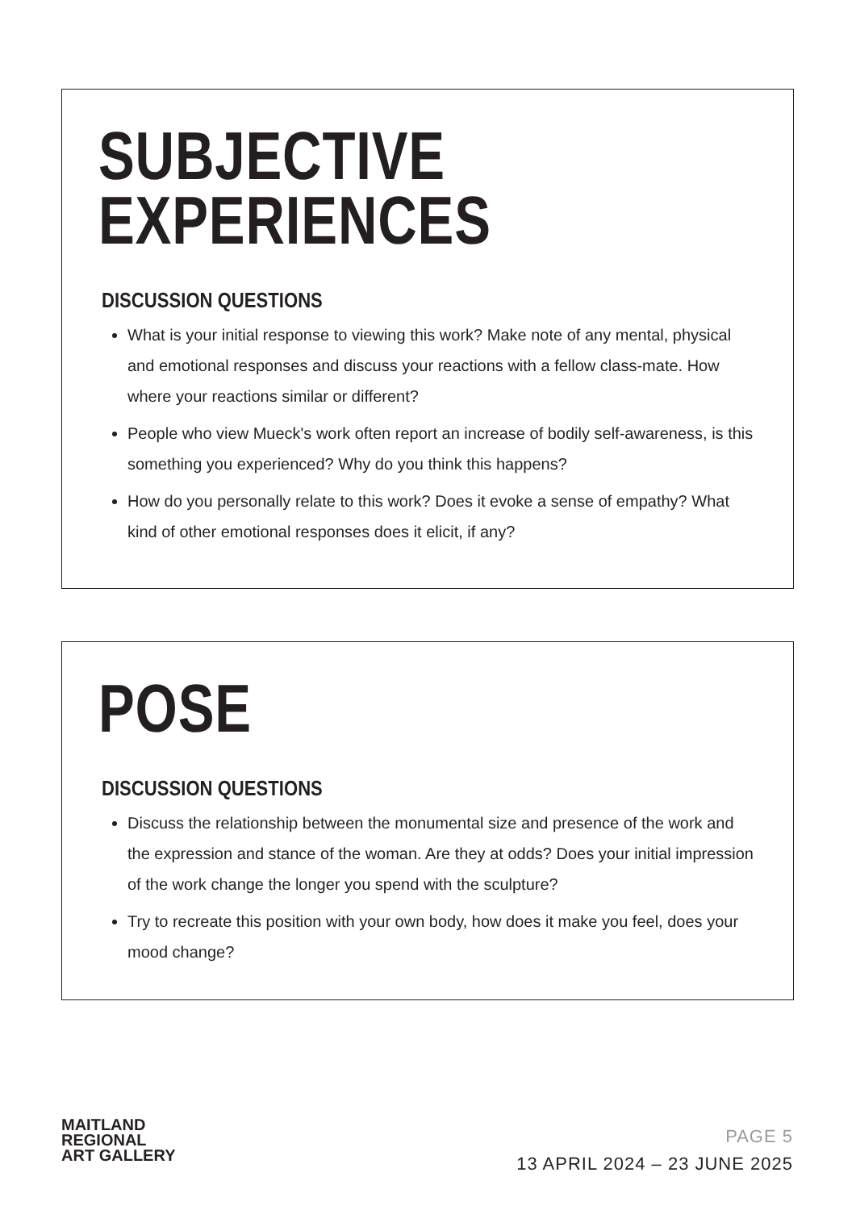SUBJECTIVE
EXPERIENCES
DISCUSSION QUESTIONS
What is your initial response to viewing this work? Make note of any mental, physical and emotional responses and discuss your reactions with a fellow class-mate. How where your reactions similar or different?
People who view Mueck's work often report an increase of bodily self-awareness, is this something you experienced? Why do you think this happens?
How do you personally relate to this work? Does it evoke a sense of empathy? What kind of other emotional responses does it elicit, if any?
POSE
DISCUSSION QUESTIONS
Discuss the relationship between the monumental size and presence of the work and the expression and stance of the woman. Are they at odds? Does your initial impression of the work change the longer you spend with the sculpture?
Try to recreate this position with your own body, how does it make you feel, does your mood change?
MAITLAND
REGIONAL
ART GALLERY
PAGE 5
13 APRIL 2024 – 23 JUNE 2025